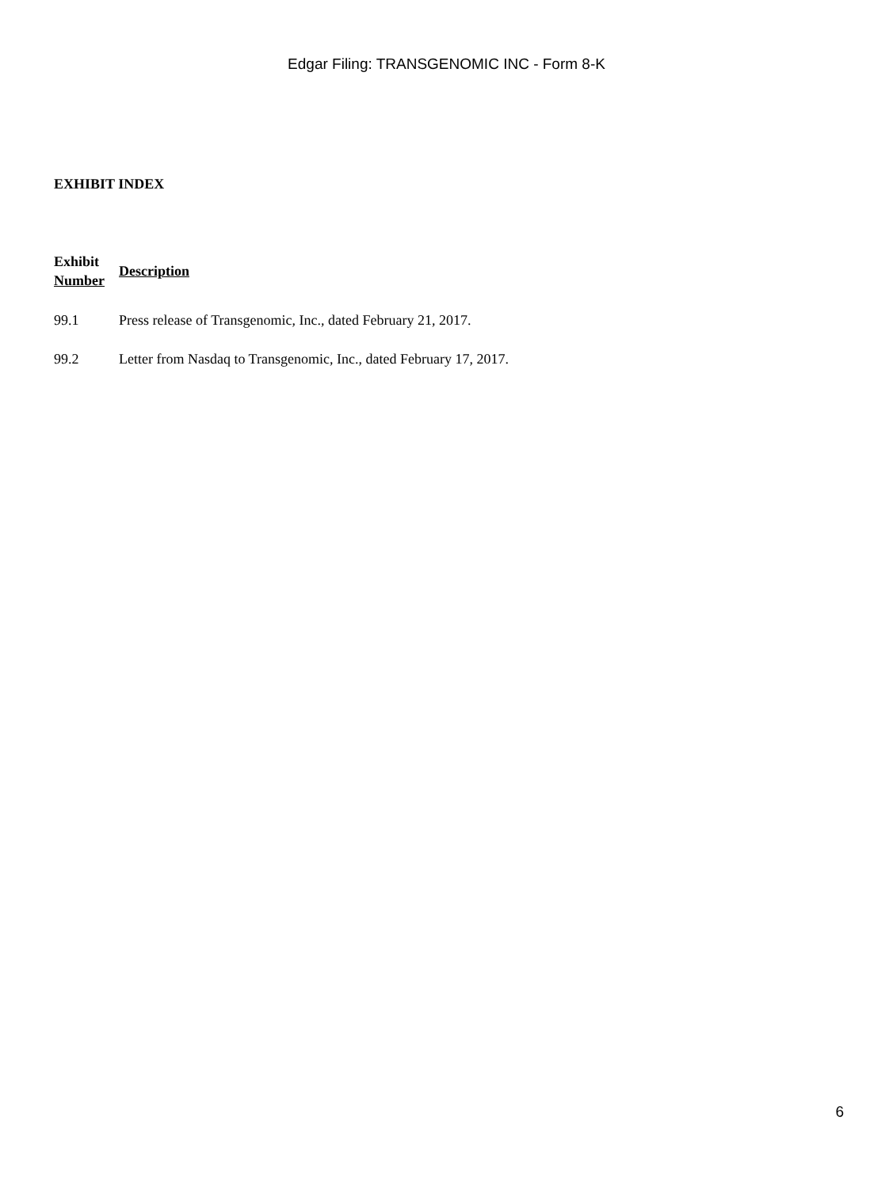Edgar Filing: TRANSGENOMIC INC - Form 8-K
EXHIBIT INDEX
| Exhibit Number | Description |
| --- | --- |
| 99.1 | Press release of Transgenomic, Inc., dated February 21, 2017. |
| 99.2 | Letter from Nasdaq to Transgenomic, Inc., dated February 17, 2017. |
6